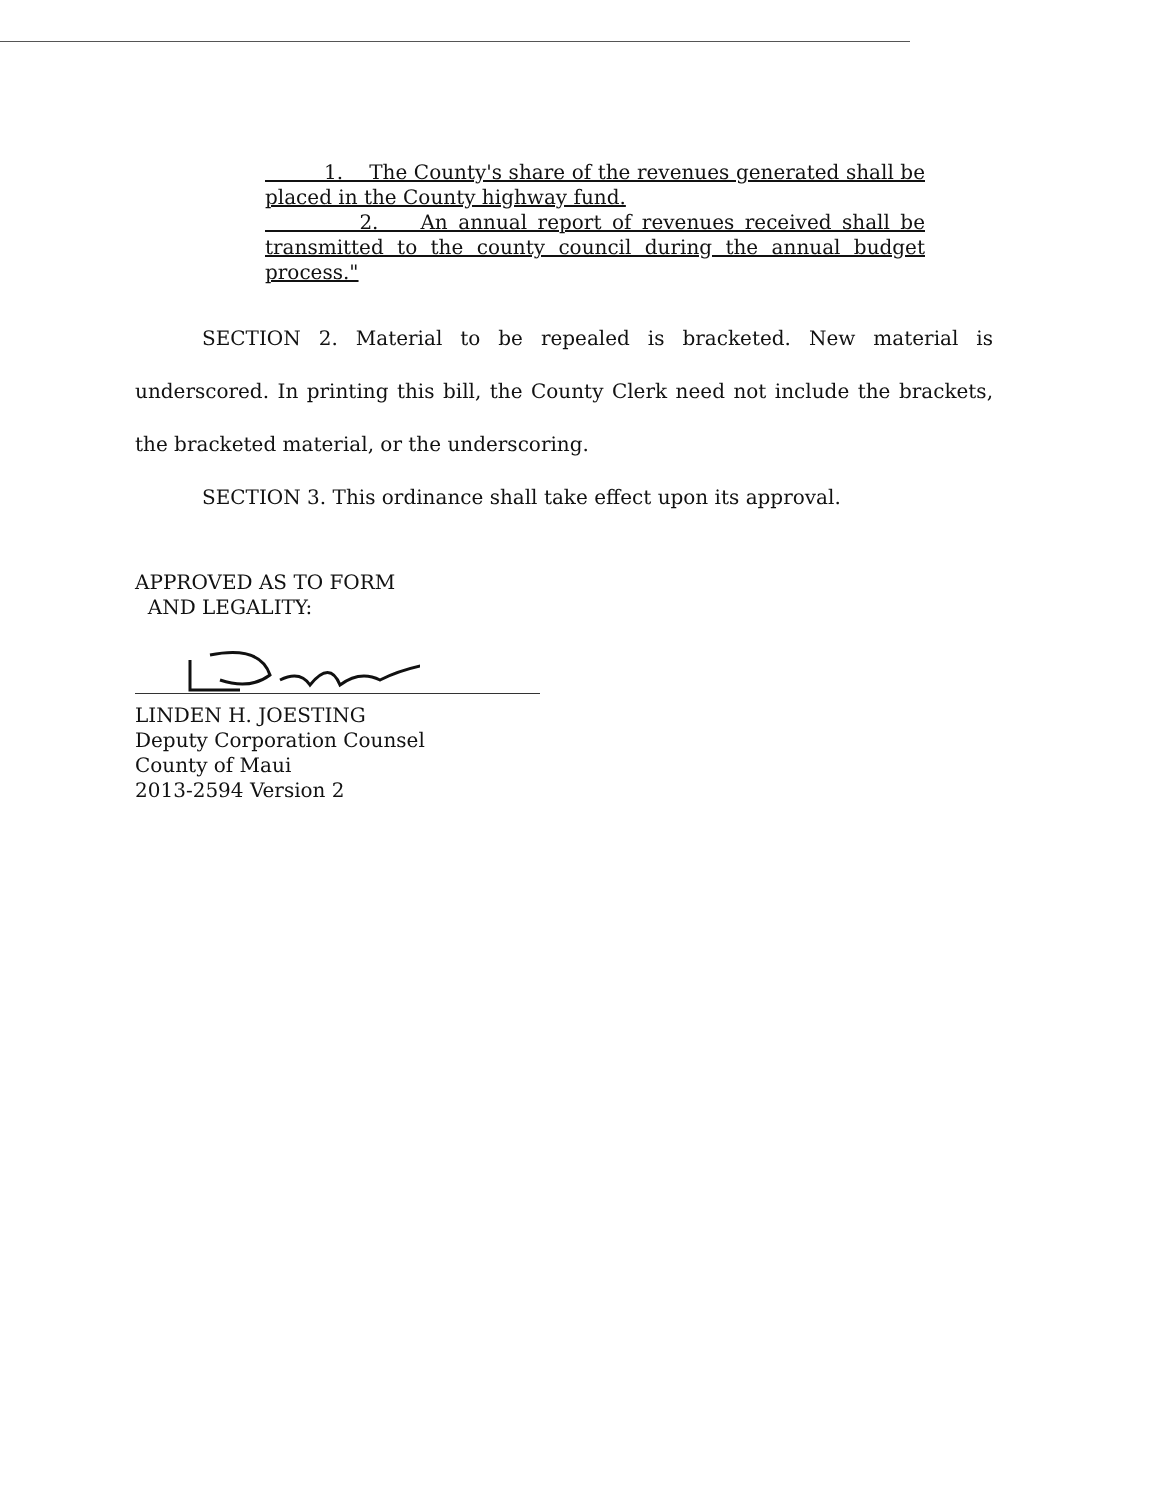1. The County's share of the revenues generated shall be placed in the County highway fund.
2. An annual report of revenues received shall be transmitted to the county council during the annual budget process."
SECTION 2. Material to be repealed is bracketed. New material is underscored. In printing this bill, the County Clerk need not include the brackets, the bracketed material, or the underscoring.
SECTION 3. This ordinance shall take effect upon its approval.
APPROVED AS TO FORM
AND LEGALITY:
LINDEN H. JOESTING
Deputy Corporation Counsel
County of Maui
2013-2594 Version 2